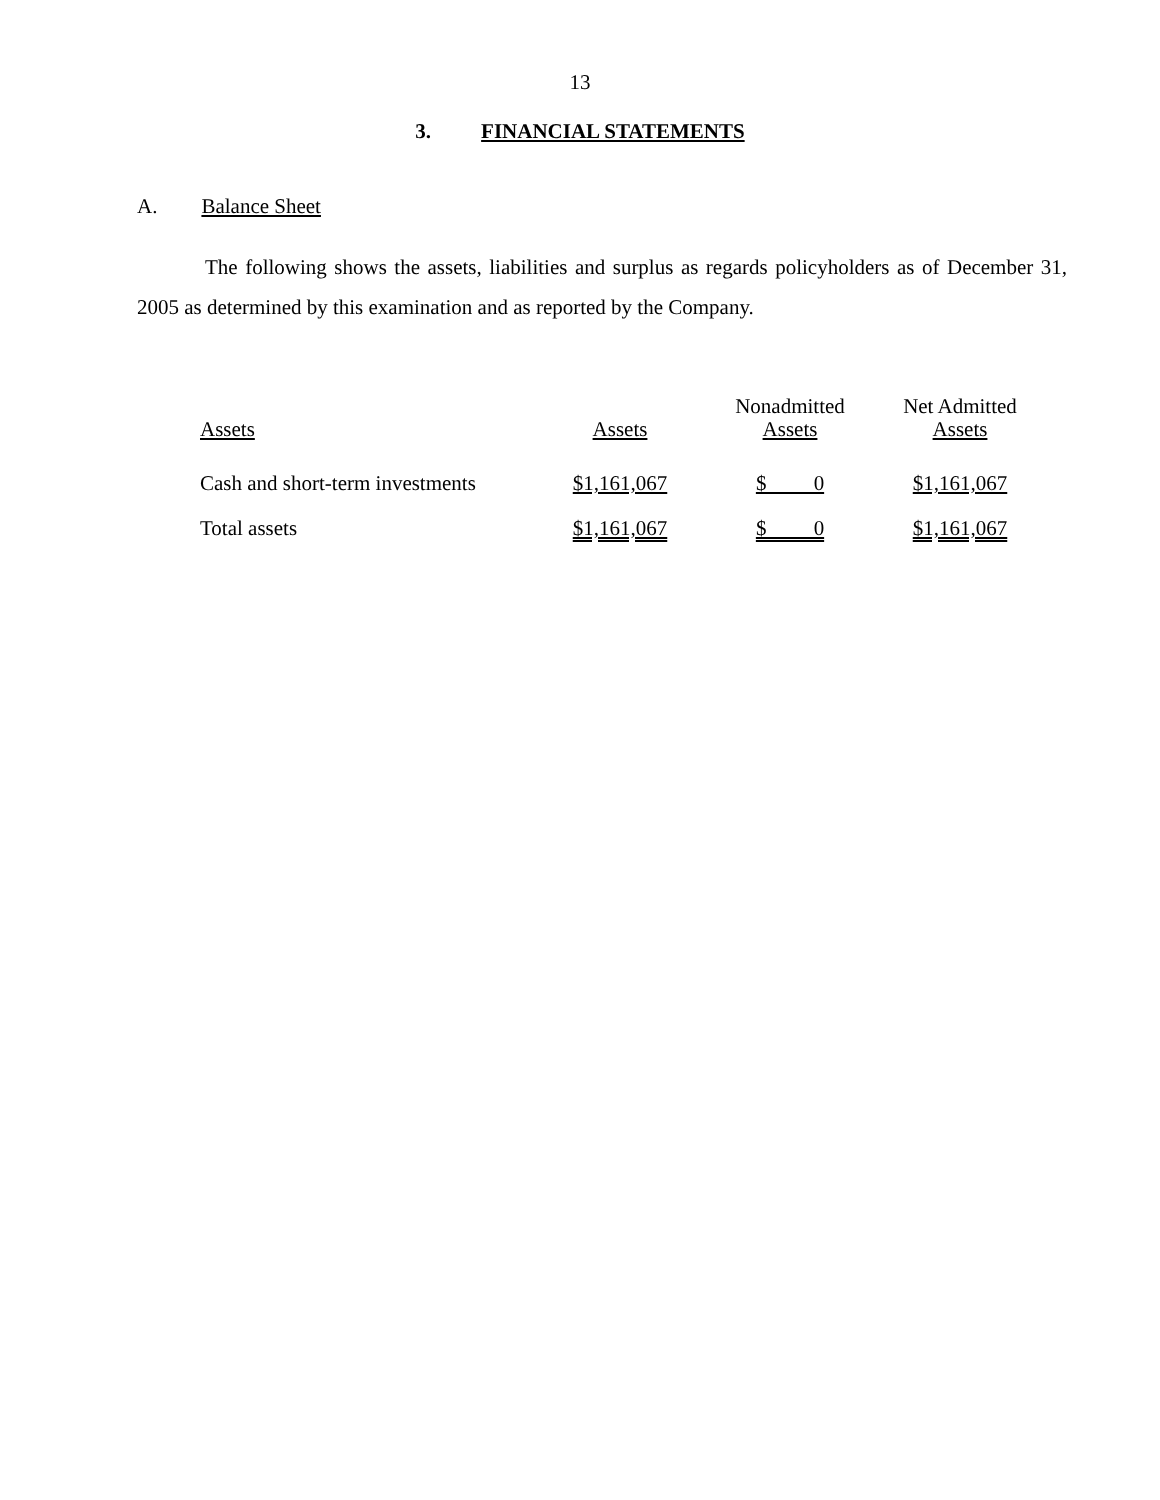13
3. FINANCIAL STATEMENTS
A. Balance Sheet
The following shows the assets, liabilities and surplus as regards policyholders as of December 31, 2005 as determined by this examination and as reported by the Company.
| Assets | Assets | Nonadmitted Assets | Net Admitted Assets |
| --- | --- | --- | --- |
| Cash and short-term investments | $1,161,067 | $ 0 | $1,161,067 |
| Total assets | $1,161,067 | $ 0 | $1,161,067 |